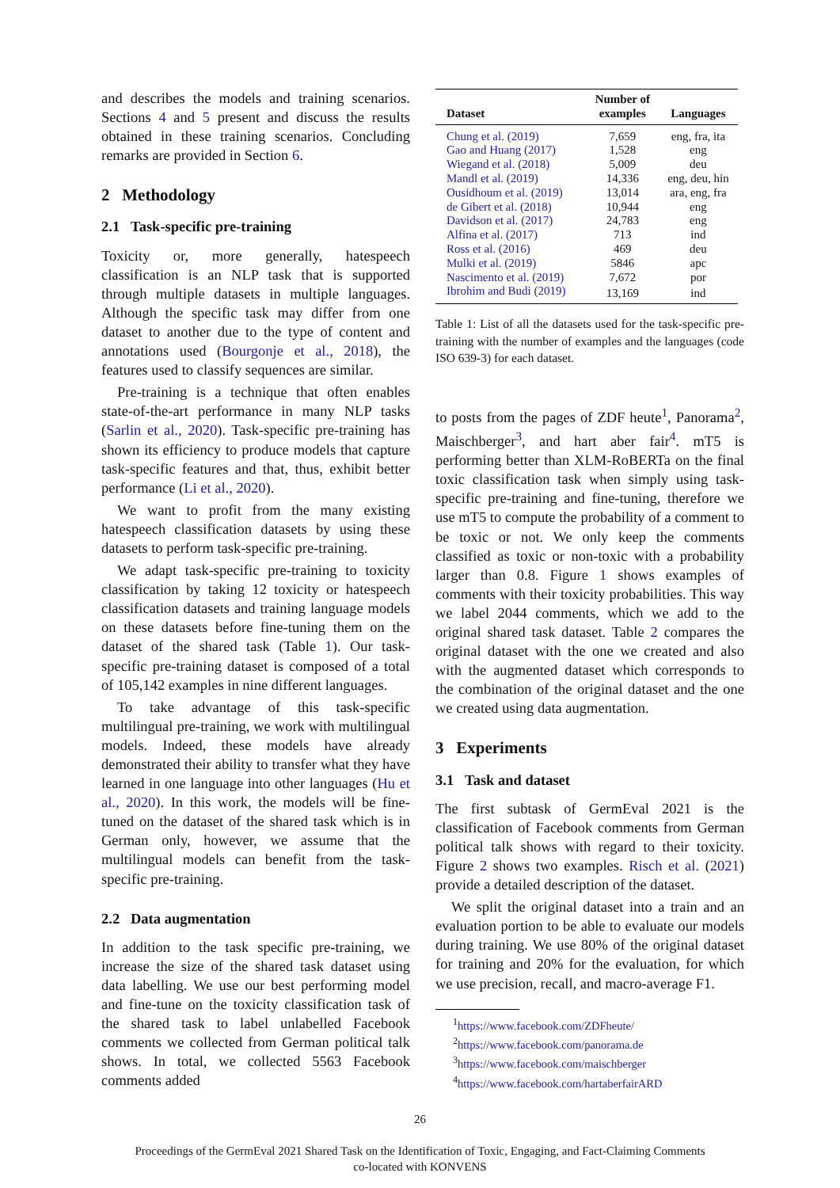and describes the models and training scenarios. Sections 4 and 5 present and discuss the results obtained in these training scenarios. Concluding remarks are provided in Section 6.
2 Methodology
2.1 Task-specific pre-training
Toxicity or, more generally, hatespeech classification is an NLP task that is supported through multiple datasets in multiple languages. Although the specific task may differ from one dataset to another due to the type of content and annotations used (Bourgonje et al., 2018), the features used to classify sequences are similar.
Pre-training is a technique that often enables state-of-the-art performance in many NLP tasks (Sarlin et al., 2020). Task-specific pre-training has shown its efficiency to produce models that capture task-specific features and that, thus, exhibit better performance (Li et al., 2020).
We want to profit from the many existing hatespeech classification datasets by using these datasets to perform task-specific pre-training.
We adapt task-specific pre-training to toxicity classification by taking 12 toxicity or hatespeech classification datasets and training language models on these datasets before fine-tuning them on the dataset of the shared task (Table 1). Our task-specific pre-training dataset is composed of a total of 105,142 examples in nine different languages.
To take advantage of this task-specific multilingual pre-training, we work with multilingual models. Indeed, these models have already demonstrated their ability to transfer what they have learned in one language into other languages (Hu et al., 2020). In this work, the models will be fine-tuned on the dataset of the shared task which is in German only, however, we assume that the multilingual models can benefit from the task-specific pre-training.
2.2 Data augmentation
In addition to the task specific pre-training, we increase the size of the shared task dataset using data labelling. We use our best performing model and fine-tune on the toxicity classification task of the shared task to label unlabelled Facebook comments we collected from German political talk shows. In total, we collected 5563 Facebook comments added
| Dataset | Number of examples | Languages |
| --- | --- | --- |
| Chung et al. (2019) | 7,659 | eng, fra, ita |
| Gao and Huang (2017) | 1,528 | eng |
| Wiegand et al. (2018) | 5,009 | deu |
| Mandl et al. (2019) | 14,336 | eng, deu, hin |
| Ousidhoum et al. (2019) | 13,014 | ara, eng, fra |
| de Gibert et al. (2018) | 10,944 | eng |
| Davidson et al. (2017) | 24,783 | eng |
| Alfina et al. (2017) | 713 | ind |
| Ross et al. (2016) | 469 | deu |
| Mulki et al. (2019) | 5846 | apc |
| Nascimento et al. (2019) | 7,672 | por |
| Ibrohim and Budi (2019) | 13,169 | ind |
Table 1: List of all the datasets used for the task-specific pre-training with the number of examples and the languages (code ISO 639-3) for each dataset.
to posts from the pages of ZDF heute<sup>1</sup>, Panorama<sup>2</sup>, Maischberger<sup>3</sup>, and hart aber fair<sup>4</sup>. mT5 is performing better than XLM-RoBERTa on the final toxic classification task when simply using task-specific pre-training and fine-tuning, therefore we use mT5 to compute the probability of a comment to be toxic or not. We only keep the comments classified as toxic or non-toxic with a probability larger than 0.8. Figure 1 shows examples of comments with their toxicity probabilities. This way we label 2044 comments, which we add to the original shared task dataset. Table 2 compares the original dataset with the one we created and also with the augmented dataset which corresponds to the combination of the original dataset and the one we created using data augmentation.
3 Experiments
3.1 Task and dataset
The first subtask of GermEval 2021 is the classification of Facebook comments from German political talk shows with regard to their toxicity. Figure 2 shows two examples. Risch et al. (2021) provide a detailed description of the dataset.
We split the original dataset into a train and an evaluation portion to be able to evaluate our models during training. We use 80% of the original dataset for training and 20% for the evaluation, for which we use precision, recall, and macro-average F1.
<sup>1</sup> https://www.facebook.com/ZDFheute/
<sup>2</sup> https://www.facebook.com/panorama.de
<sup>3</sup> https://www.facebook.com/maischberger
<sup>4</sup> https://www.facebook.com/hartaberfairARD
26
Proceedings of the GermEval 2021 Shared Task on the Identification of Toxic, Engaging, and Fact-Claiming Comments
co-located with KONVENS